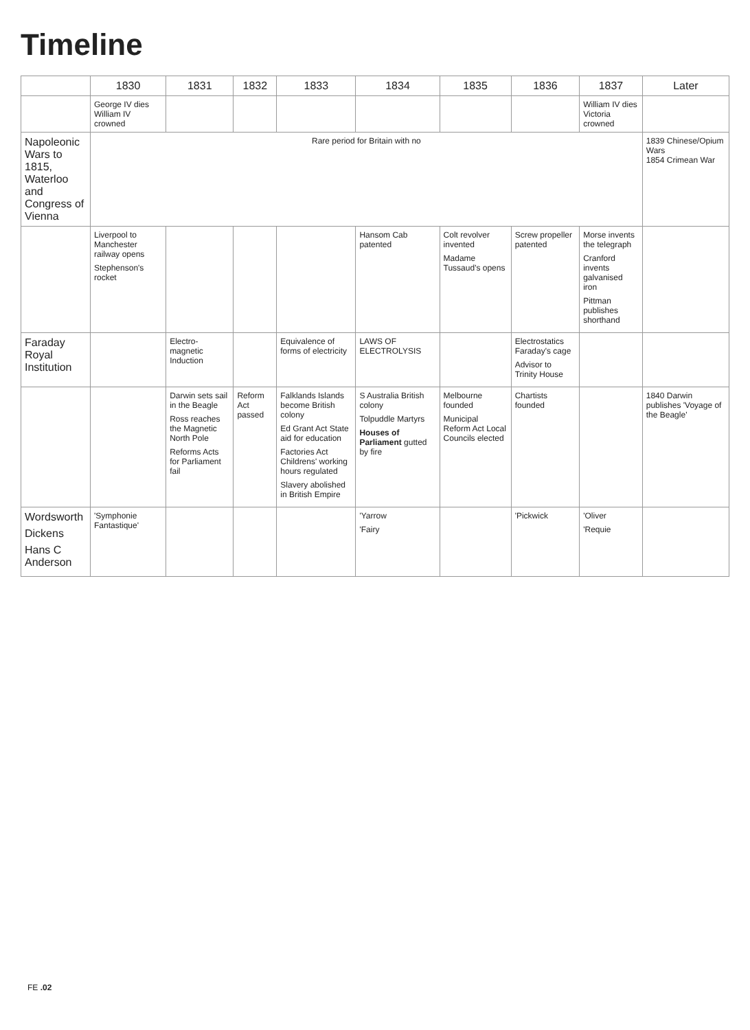Timeline
| | 1830 | 1831 | 1832 | 1833 | 1834 | 1835 | 1836 | 1837 | Later |
| --- | --- | --- | --- | --- | --- | --- | --- | --- | --- |
| | George IV dies William IV crowned | | | | | | | William IV dies Victoria crowned | |
| Napoleonic Wars to 1815, Waterloo and Congress of Vienna | Rare period for Britain with no | | | | | | | | 1839 Chinese/Opium Wars 1854 Crimean War |
| | Liverpool to Manchester railway opens Stephenson's rocket | | | | Hansom Cab patented | Colt revolver invented Madame Tussaud's opens | Screw propeller patented | Morse invents the telegraph Cranford invents galvanised iron Pittman publishes shorthand | |
| Faraday Royal Institution | | Electro-magnetic Induction | | Equivalence of forms of electricity | LAWS OF ELECTROLYSIS | | Electrostatics Faraday's cage Advisor to Trinity House | | |
| | | Darwin sets sail in the Beagle Ross reaches the Magnetic North Pole Reforms Acts for Parliament fail | Reform Act passed | Falklands Islands become British colony Ed Grant Act State aid for education Factories Act Childrens' working hours regulated Slavery abolished in British Empire | S Australia British colony Tolpuddle Martyrs Houses of Parliament gutted by fire | Melbourne founded Municipal Reform Act Local Councils elected | Chartists founded | | 1840 Darwin publishes 'Voyage of the Beagle' |
| Wordsworth Dickens Hans C Anderson | 'Symphonie Fantastique' | | | | 'Yarrow 'Fairy | | 'Pickwick | 'Oliver 'Requie | |
FE .02